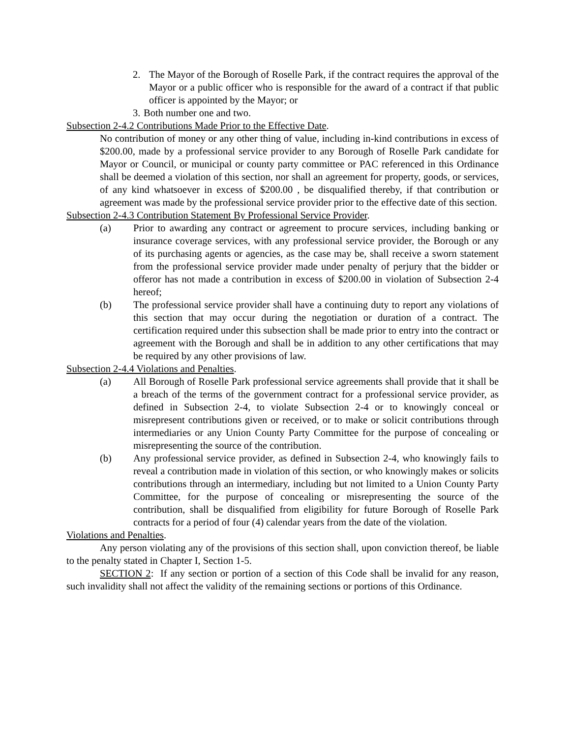2. The Mayor of the Borough of Roselle Park, if the contract requires the approval of the Mayor or a public officer who is responsible for the award of a contract if that public officer is appointed by the Mayor; or
3.
Both number one and two.
Subsection 2-4.2 Contributions Made Prior to the Effective Date.
No contribution of money or any other thing of value, including in-kind contributions in excess of $200.00, made by a professional service provider to any Borough of Roselle Park candidate for Mayor or Council, or municipal or county party committee or PAC referenced in this Ordinance shall be deemed a violation of this section, nor shall an agreement for property, goods, or services, of any kind whatsoever in excess of $200.00 , be disqualified thereby, if that contribution or agreement was made by the professional service provider prior to the effective date of this section.
Subsection 2-4.3 Contribution Statement By Professional Service Provider.
(a) Prior to awarding any contract or agreement to procure services, including banking or insurance coverage services, with any professional service provider, the Borough or any of its purchasing agents or agencies, as the case may be, shall receive a sworn statement from the professional service provider made under penalty of perjury that the bidder or offeror has not made a contribution in excess of $200.00 in violation of Subsection 2-4 hereof;
(b) The professional service provider shall have a continuing duty to report any violations of this section that may occur during the negotiation or duration of a contract. The certification required under this subsection shall be made prior to entry into the contract or agreement with the Borough and shall be in addition to any other certifications that may be required by any other provisions of law.
Subsection 2-4.4 Violations and Penalties.
(a) All Borough of Roselle Park professional service agreements shall provide that it shall be a breach of the terms of the government contract for a professional service provider, as defined in Subsection 2-4, to violate Subsection 2-4 or to knowingly conceal or misrepresent contributions given or received, or to make or solicit contributions through intermediaries or any Union County Party Committee for the purpose of concealing or misrepresenting the source of the contribution.
(b) Any professional service provider, as defined in Subsection 2-4, who knowingly fails to reveal a contribution made in violation of this section, or who knowingly makes or solicits contributions through an intermediary, including but not limited to a Union County Party Committee, for the purpose of concealing or misrepresenting the source of the contribution, shall be disqualified from eligibility for future Borough of Roselle Park contracts for a period of four (4) calendar years from the date of the violation.
Violations and Penalties.
Any person violating any of the provisions of this section shall, upon conviction thereof, be liable to the penalty stated in Chapter I, Section 1-5.
SECTION 2: If any section or portion of a section of this Code shall be invalid for any reason, such invalidity shall not affect the validity of the remaining sections or portions of this Ordinance.